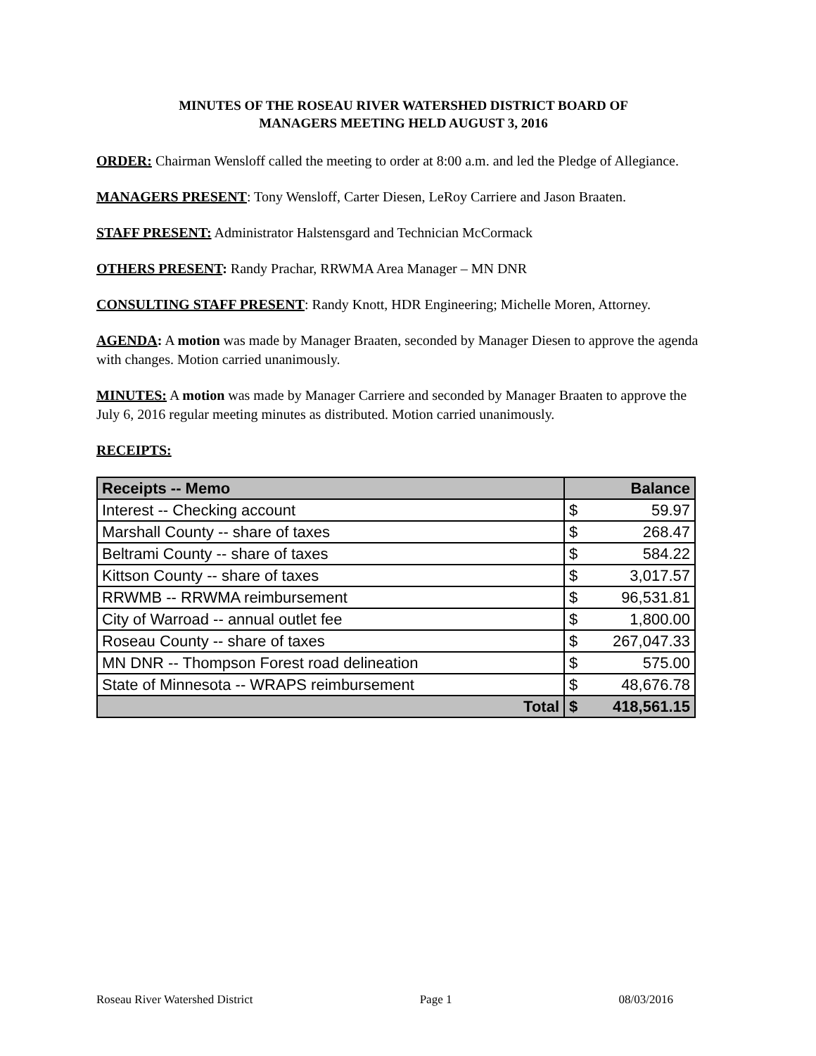MINUTES OF THE ROSEAU RIVER WATERSHED DISTRICT BOARD OF
MANAGERS MEETING HELD AUGUST 3, 2016
ORDER: Chairman Wensloff called the meeting to order at 8:00 a.m. and led the Pledge of Allegiance.
MANAGERS PRESENT: Tony Wensloff, Carter Diesen, LeRoy Carriere and Jason Braaten.
STAFF PRESENT: Administrator Halstensgard and Technician McCormack
OTHERS PRESENT: Randy Prachar, RRWMA Area Manager – MN DNR
CONSULTING STAFF PRESENT: Randy Knott, HDR Engineering; Michelle Moren, Attorney.
AGENDA: A motion was made by Manager Braaten, seconded by Manager Diesen to approve the agenda with changes. Motion carried unanimously.
MINUTES: A motion was made by Manager Carriere and seconded by Manager Braaten to approve the July 6, 2016 regular meeting minutes as distributed. Motion carried unanimously.
RECEIPTS:
| Receipts -- Memo | Balance | |
| --- | --- | --- |
| Interest -- Checking account | $ | 59.97 |
| Marshall County -- share of taxes | $ | 268.47 |
| Beltrami County -- share of taxes | $ | 584.22 |
| Kittson County -- share of taxes | $ | 3,017.57 |
| RRWMB -- RRWMA reimbursement | $ | 96,531.81 |
| City of Warroad -- annual outlet fee | $ | 1,800.00 |
| Roseau County -- share of taxes | $ | 267,047.33 |
| MN DNR -- Thompson Forest road delineation | $ | 575.00 |
| State of Minnesota -- WRAPS reimbursement | $ | 48,676.78 |
| Total | $ | 418,561.15 |
Roseau River Watershed District Page 1 08/03/2016